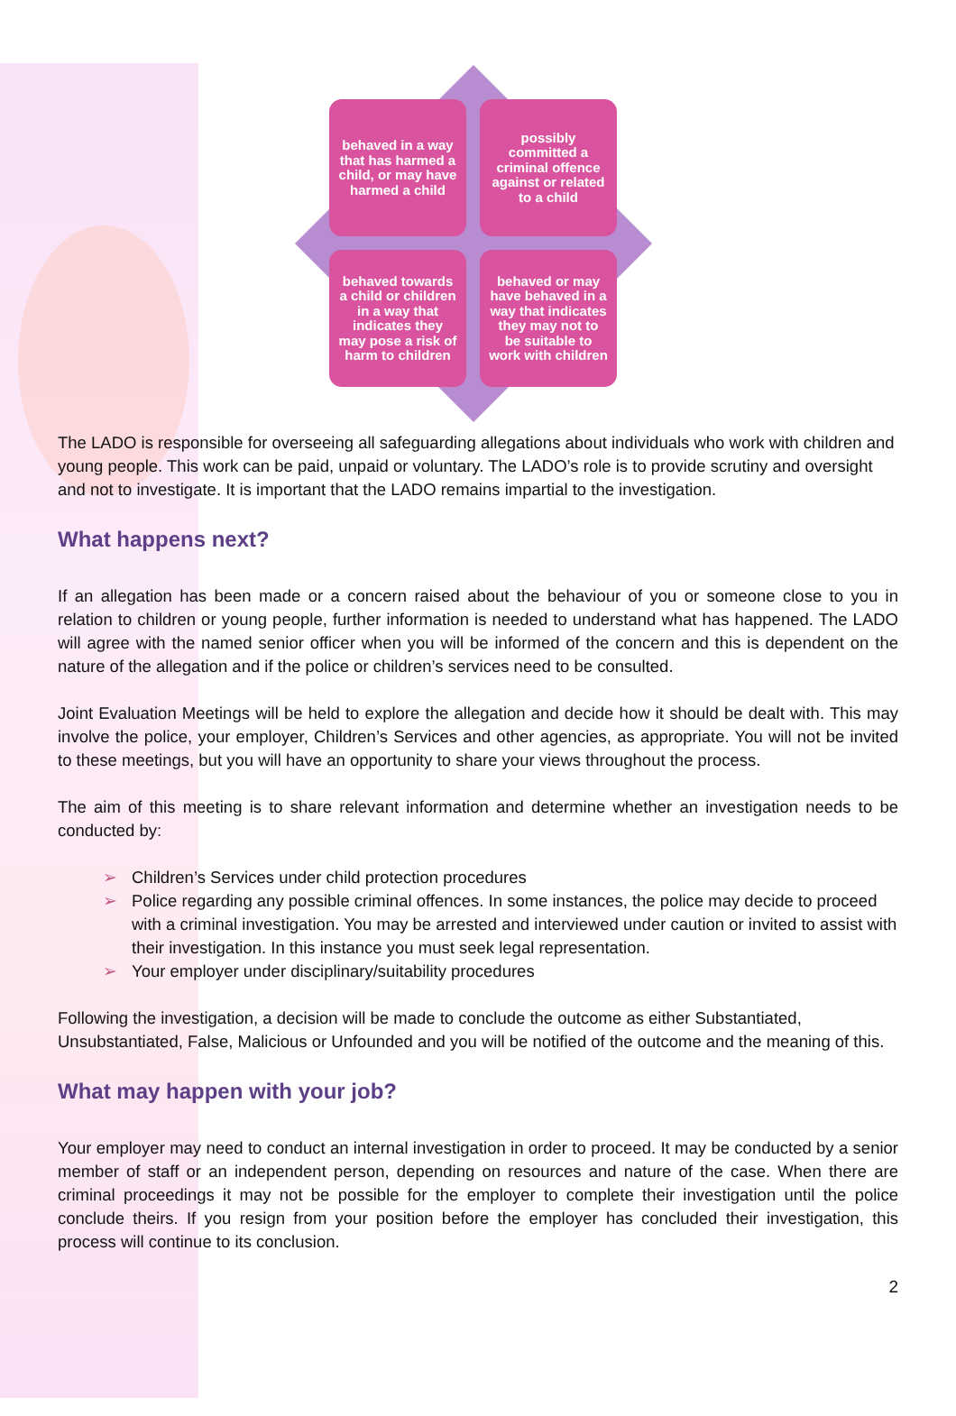behaved in a way that has harmed a child, or may have harmed a child
possibly committed a criminal offence against or related to a child
behaved towards a child or children in a way that indicates they may pose a risk of harm to children
behaved or may have behaved in a way that indicates they may not to be suitable to work with children
The LADO is responsible for overseeing all safeguarding allegations about individuals who work with children and young people. This work can be paid, unpaid or voluntary. The LADO’s role is to provide scrutiny and oversight and not to investigate. It is important that the LADO remains impartial to the investigation.
What happens next?
If an allegation has been made or a concern raised about the behaviour of you or someone close to you in relation to children or young people, further information is needed to understand what has happened. The LADO will agree with the named senior officer when you will be informed of the concern and this is dependent on the nature of the allegation and if the police or children’s services need to be consulted.
Joint Evaluation Meetings will be held to explore the allegation and decide how it should be dealt with. This may involve the police, your employer, Children’s Services and other agencies, as appropriate. You will not be invited to these meetings, but you will have an opportunity to share your views throughout the process.
The aim of this meeting is to share relevant information and determine whether an investigation needs to be conducted by:
➢ Children’s Services under child protection procedures
➢ Police regarding any possible criminal offences. In some instances, the police may decide to proceed with a criminal investigation. You may be arrested and interviewed under caution or invited to assist with their investigation. In this instance you must seek legal representation.
➢ Your employer under disciplinary/suitability procedures
Following the investigation, a decision will be made to conclude the outcome as either Substantiated, Unsubstantiated, False, Malicious or Unfounded and you will be notified of the outcome and the meaning of this.
What may happen with your job?
Your employer may need to conduct an internal investigation in order to proceed. It may be conducted by a senior member of staff or an independent person, depending on resources and nature of the case. When there are criminal proceedings it may not be possible for the employer to complete their investigation until the police conclude theirs. If you resign from your position before the employer has concluded their investigation, this process will continue to its conclusion.
2